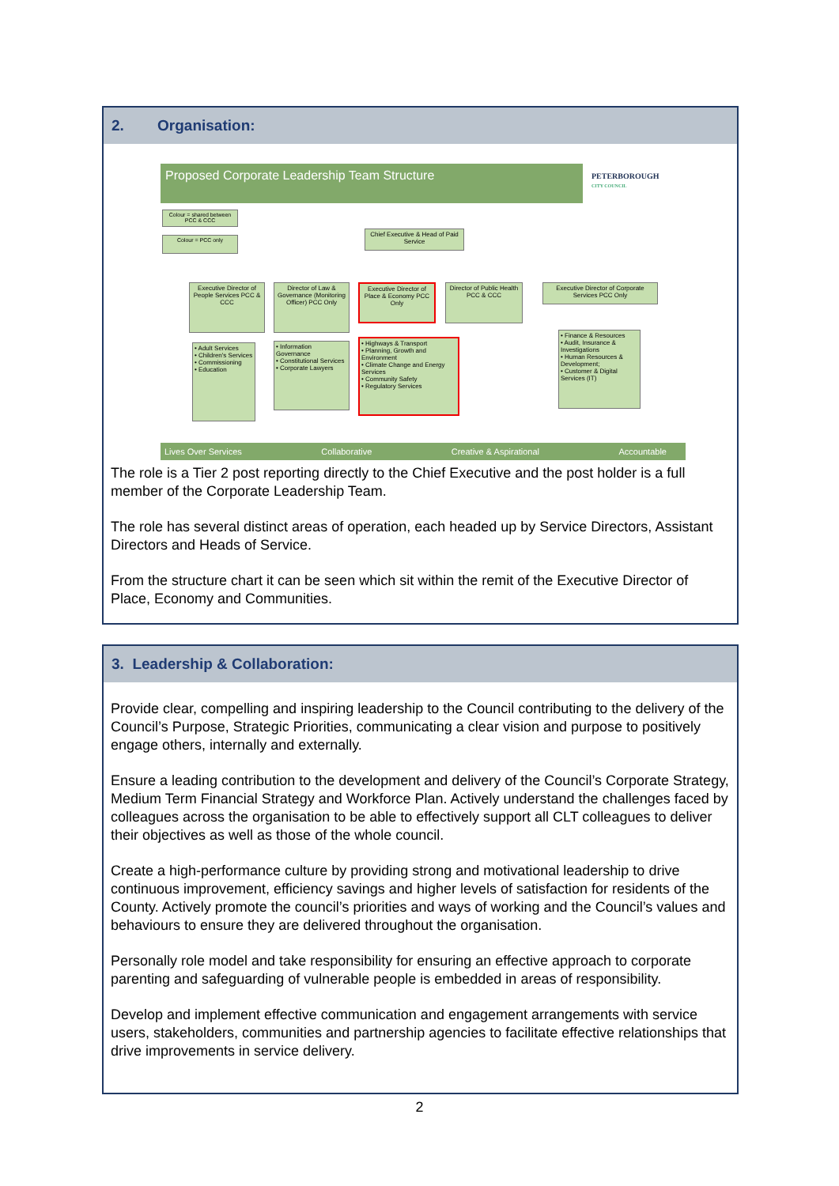2. Organisation:
Proposed Corporate Leadership Team Structure
PETERBOROUGH
CITY COUNCIL
Colour = shared between PCC & CCC
Colour = PCC only
Chief Executive & Head of Paid Service
Executive Director of People Services PCC & CCC
Director of Law & Governance (Monitoring Officer) PCC Only
Executive Director of Place & Economy PCC Only
Director of Public Health PCC & CCC
Executive Director of Corporate Services PCC Only
• Adult Services
• Children's Services
• Commissioning
• Education
• Information Governance
• Constitutional Services
• Corporate Lawyers
• Highways & Transport
• Planning, Growth and Environment
• Climate Change and Energy Services
• Community Safety
• Regulatory Services
• Finance & Resources
• Audit, Insurance & Investigations
• Human Resources & Development;
• Customer & Digital Services (IT)
Lives Over Services Collaborative Creative & Aspirational Accountable
The role is a Tier 2 post reporting directly to the Chief Executive and the post holder is a full member of the Corporate Leadership Team.
The role has several distinct areas of operation, each headed up by Service Directors, Assistant Directors and Heads of Service.
From the structure chart it can be seen which sit within the remit of the Executive Director of Place, Economy and Communities.
3. Leadership & Collaboration:
Provide clear, compelling and inspiring leadership to the Council contributing to the delivery of the Council’s Purpose, Strategic Priorities, communicating a clear vision and purpose to positively engage others, internally and externally.
Ensure a leading contribution to the development and delivery of the Council’s Corporate Strategy, Medium Term Financial Strategy and Workforce Plan. Actively understand the challenges faced by colleagues across the organisation to be able to effectively support all CLT colleagues to deliver their objectives as well as those of the whole council.
Create a high-performance culture by providing strong and motivational leadership to drive continuous improvement, efficiency savings and higher levels of satisfaction for residents of the County. Actively promote the council’s priorities and ways of working and the Council’s values and behaviours to ensure they are delivered throughout the organisation.
Personally role model and take responsibility for ensuring an effective approach to corporate parenting and safeguarding of vulnerable people is embedded in areas of responsibility.
Develop and implement effective communication and engagement arrangements with service users, stakeholders, communities and partnership agencies to facilitate effective relationships that drive improvements in service delivery.
2